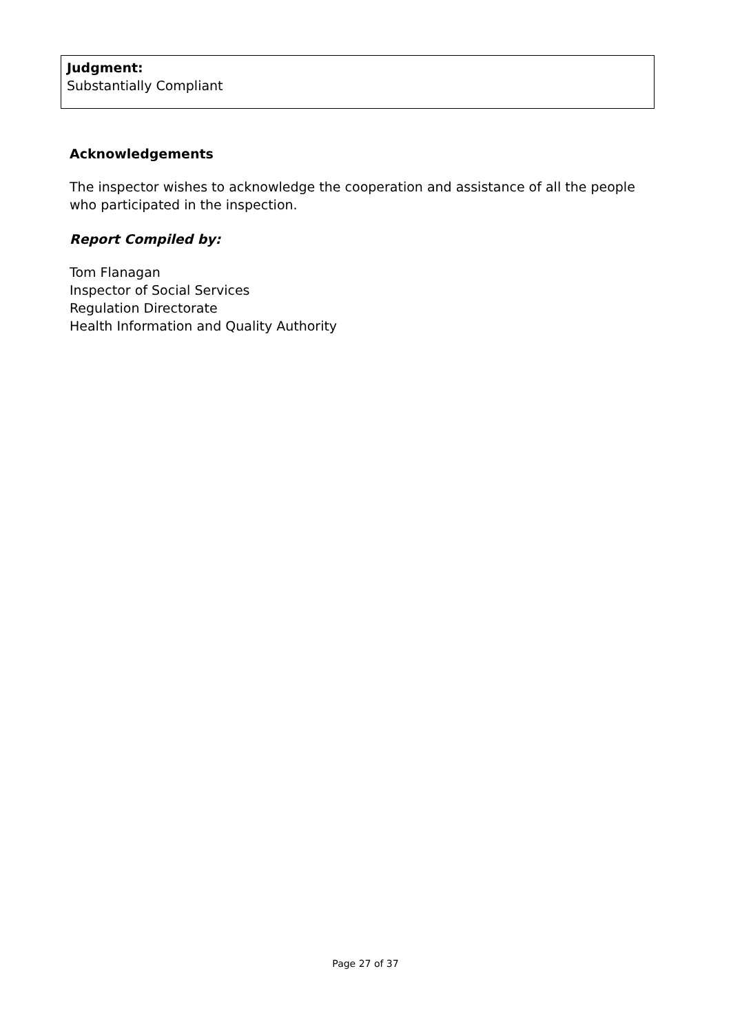Judgment:
Substantially Compliant
Acknowledgements
The inspector wishes to acknowledge the cooperation and assistance of all the people who participated in the inspection.
Report Compiled by:
Tom Flanagan
Inspector of Social Services
Regulation Directorate
Health Information and Quality Authority
Page 27 of 37